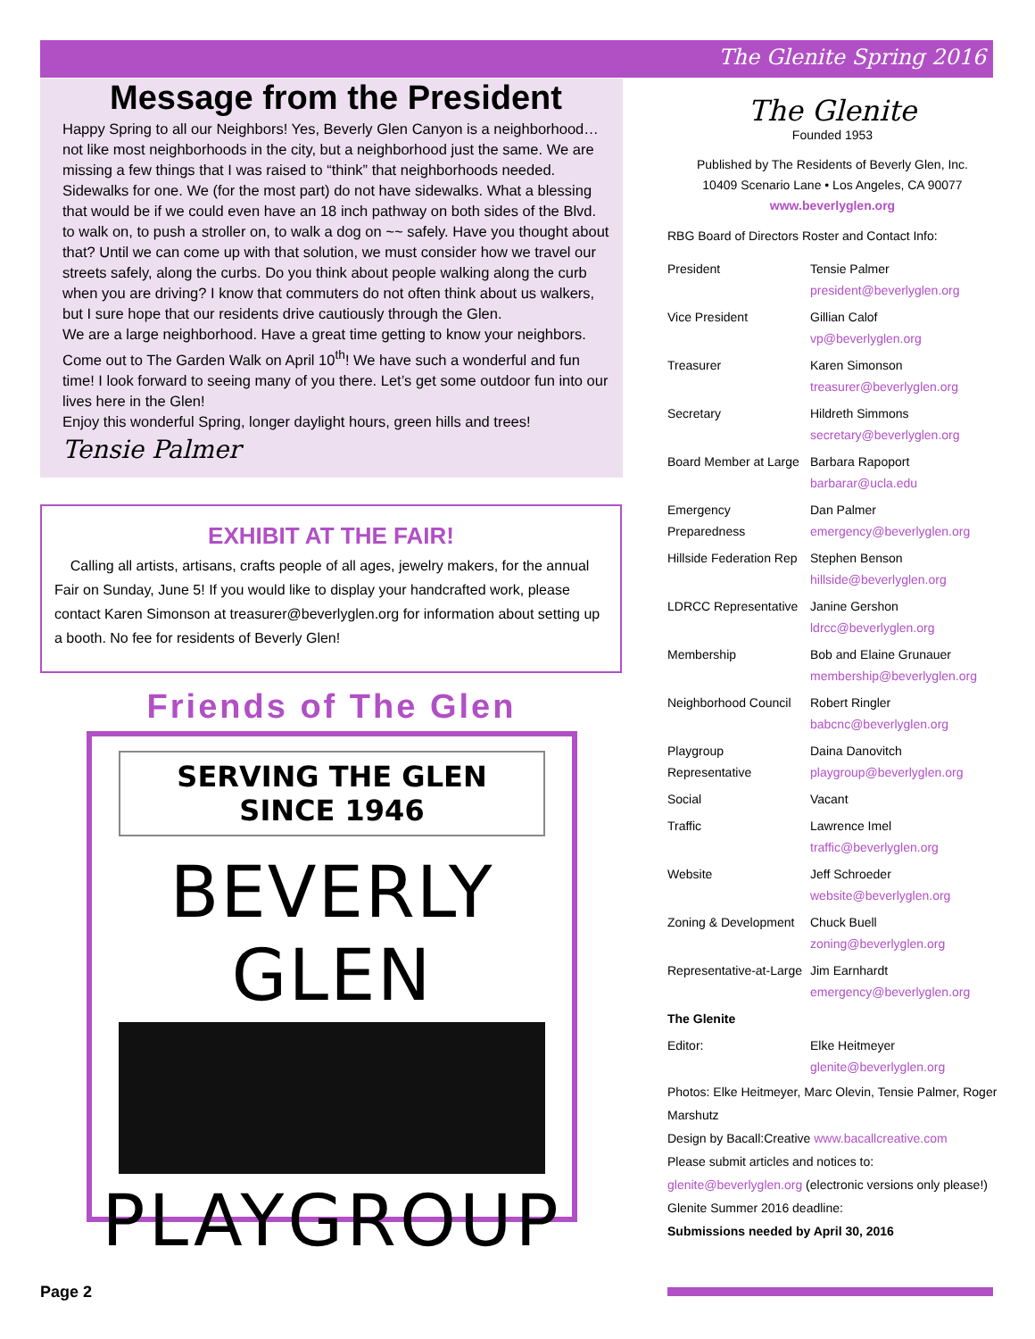The Glenite Spring 2016
Message from the President
Happy Spring to all our Neighbors! Yes, Beverly Glen Canyon is a neighborhood… not like most neighborhoods in the city, but a neighborhood just the same. We are missing a few things that I was raised to “think” that neighborhoods needed. Sidewalks for one. We (for the most part) do not have sidewalks. What a blessing that would be if we could even have an 18 inch pathway on both sides of the Blvd. to walk on, to push a stroller on, to walk a dog on ~~ safely. Have you thought about that? Until we can come up with that solution, we must consider how we travel our streets safely, along the curbs. Do you think about people walking along the curb when you are driving? I know that commuters do not often think about us walkers, but I sure hope that our residents drive cautiously through the Glen.
We are a large neighborhood. Have a great time getting to know your neighbors. Come out to The Garden Walk on April 10<sup>th</sup>! We have such a wonderful and fun time! I look forward to seeing many of you there. Let’s get some outdoor fun into our lives here in the Glen!
Enjoy this wonderful Spring, longer daylight hours, green hills and trees!
Tensie Palmer
EXHIBIT AT THE FAIR!
Calling all artists, artisans, crafts people of all ages, jewelry makers, for the annual Fair on Sunday, June 5! If you would like to display your handcrafted work, please contact Karen Simonson at treasurer@beverlyglen.org for information about setting up a booth. No fee for residents of Beverly Glen!
Friends of The Glen
SERVING THE GLEN
SINCE 1946
BEVERLY GLEN
PLAYGROUP
The Glenite
Founded 1953
Published by The Residents of Beverly Glen, Inc.
10409 Scenario Lane • Los Angeles, CA 90077
www.beverlyglen.org
RBG Board of Directors Roster and Contact Info:
| President | Tensie Palmer president@beverlyglen.org |
| Vice President | Gillian Calof vp@beverlyglen.org |
| Treasurer | Karen Simonson treasurer@beverlyglen.org |
| Secretary | Hildreth Simmons secretary@beverlyglen.org |
| Board Member at Large | Barbara Rapoport barbarar@ucla.edu |
| Emergency Preparedness | Dan Palmer emergency@beverlyglen.org |
| Hillside Federation Rep | Stephen Benson hillside@beverlyglen.org |
| LDRCC Representative | Janine Gershon ldrcc@beverlyglen.org |
| Membership | Bob and Elaine Grunauer membership@beverlyglen.org |
| Neighborhood Council | Robert Ringler babcnc@beverlyglen.org |
| Playgroup Representative | Daina Danovitch playgroup@beverlyglen.org |
| Social | Vacant |
| Traffic | Lawrence Imel traffic@beverlyglen.org |
| Website | Jeff Schroeder website@beverlyglen.org |
| Zoning & Development | Chuck Buell zoning@beverlyglen.org |
| Representative-at-Large | Jim Earnhardt emergency@beverlyglen.org |
| The Glenite | |
| Editor: | Elke Heitmeyer glenite@beverlyglen.org |
Photos: Elke Heitmeyer, Marc Olevin, Tensie Palmer, Roger Marshutz
Design by Bacall:Creative www.bacallcreative.com
Please submit articles and notices to:
glenite@beverlyglen.org (electronic versions only please!)
Glenite Summer 2016 deadline:
Submissions needed by April 30, 2016
Page 2